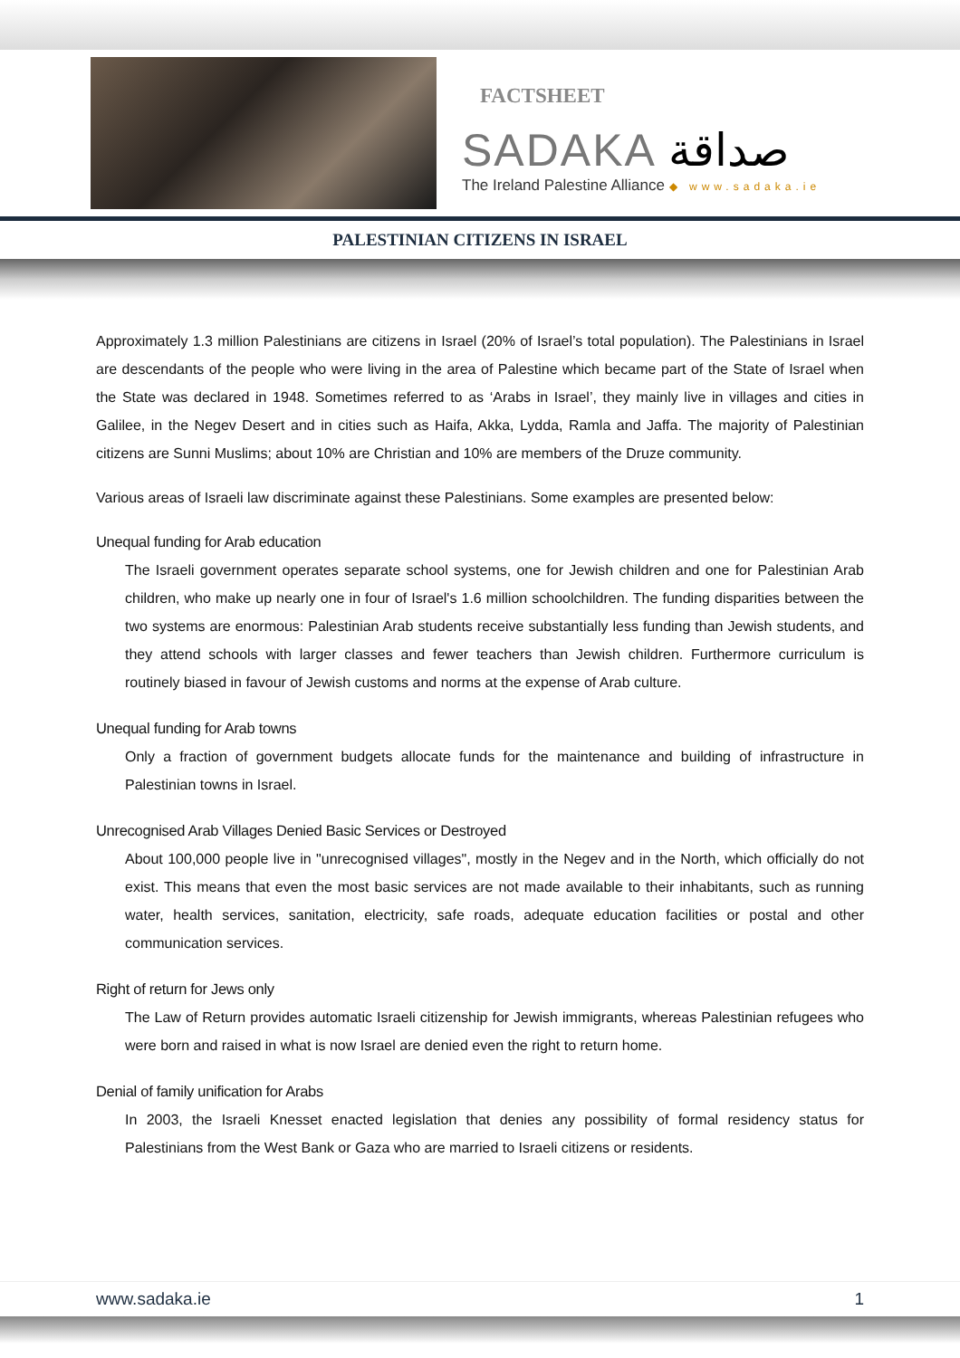FACTSHEET
SADAKA صداقة
The Ireland Palestine Alliance ◆ www.sadaka.ie
PALESTINIAN CITIZENS IN ISRAEL
Approximately 1.3 million Palestinians are citizens in Israel (20% of Israel’s total population). The Palestinians in Israel are descendants of the people who were living in the area of Palestine which became part of the State of Israel when the State was declared in 1948. Sometimes referred to as ‘Arabs in Israel’, they mainly live in villages and cities in Galilee, in the Negev Desert and in cities such as Haifa, Akka, Lydda, Ramla and Jaffa. The majority of Palestinian citizens are Sunni Muslims; about 10% are Christian and 10% are members of the Druze community.
Various areas of Israeli law discriminate against these Palestinians. Some examples are presented below:
Unequal funding for Arab education
The Israeli government operates separate school systems, one for Jewish children and one for Palestinian Arab children, who make up nearly one in four of Israel's 1.6 million schoolchildren. The funding disparities between the two systems are enormous: Palestinian Arab students receive substantially less funding than Jewish students, and they attend schools with larger classes and fewer teachers than Jewish children. Furthermore curriculum is routinely biased in favour of Jewish customs and norms at the expense of Arab culture.
Unequal funding for Arab towns
Only a fraction of government budgets allocate funds for the maintenance and building of infrastructure in Palestinian towns in Israel.
Unrecognised Arab Villages Denied Basic Services or Destroyed
About 100,000 people live in "unrecognised villages", mostly in the Negev and in the North, which officially do not exist. This means that even the most basic services are not made available to their inhabitants, such as running water, health services, sanitation, electricity, safe roads, adequate education facilities or postal and other communication services.
Right of return for Jews only
The Law of Return provides automatic Israeli citizenship for Jewish immigrants, whereas Palestinian refugees who were born and raised in what is now Israel are denied even the right to return home.
Denial of family unification for Arabs
In 2003, the Israeli Knesset enacted legislation that denies any possibility of formal residency status for Palestinians from the West Bank or Gaza who are married to Israeli citizens or residents.
www.sadaka.ie 1